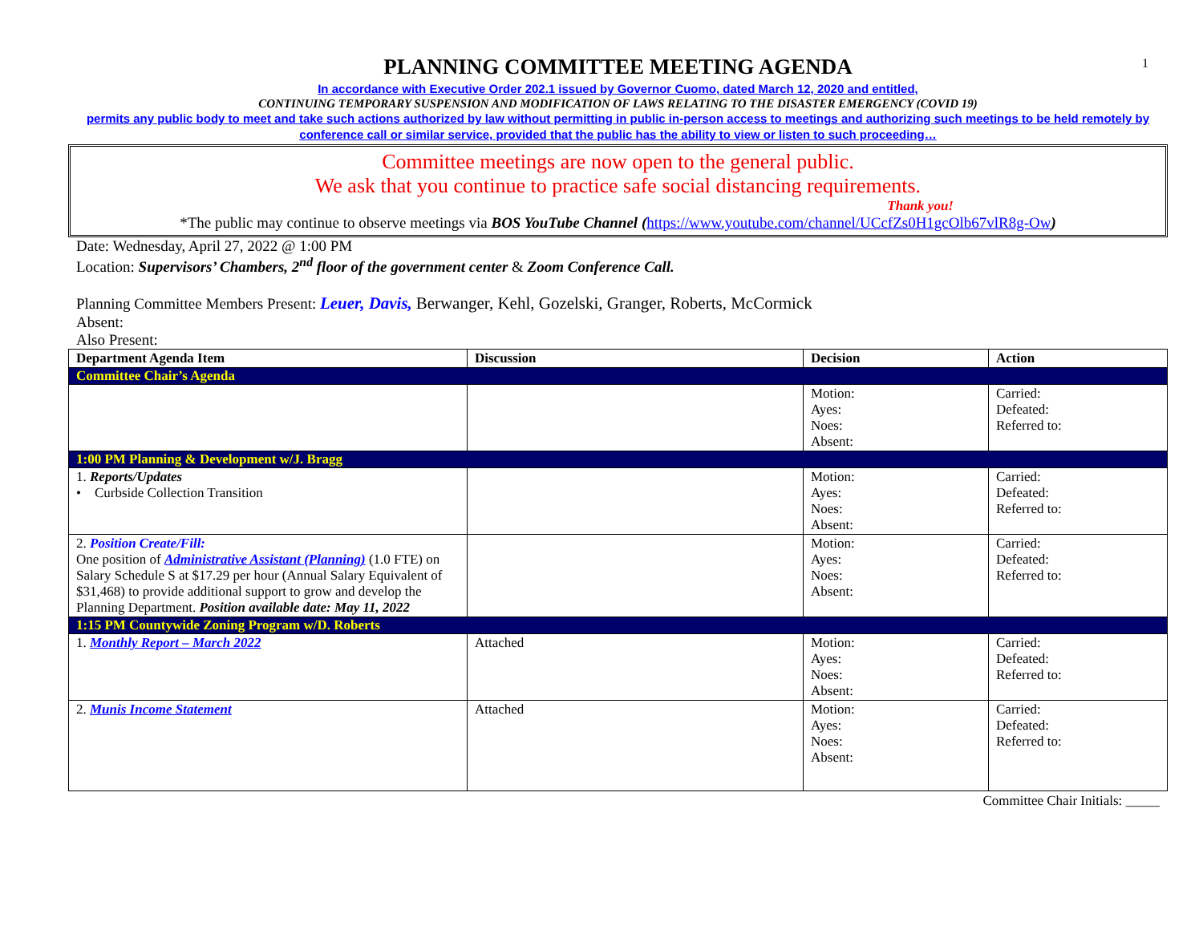1
PLANNING COMMITTEE MEETING AGENDA
In accordance with Executive Order 202.1 issued by Governor Cuomo, dated March 12, 2020 and entitled,
CONTINUING TEMPORARY SUSPENSION AND MODIFICATION OF LAWS RELATING TO THE DISASTER EMERGENCY (COVID 19)
permits any public body to meet and take such actions authorized by law without permitting in public in-person access to meetings and authorizing such meetings to be held remotely by conference call or similar service, provided that the public has the ability to view or listen to such proceeding…
Committee meetings are now open to the general public.
We ask that you continue to practice safe social distancing requirements.
Thank you!
*The public may continue to observe meetings via BOS YouTube Channel (https://www.youtube.com/channel/UCcfZs0H1gcOlb67vlR8g-Ow)
Date: Wednesday, April 27, 2022 @ 1:00 PM
Location: Supervisors’ Chambers, 2<sup>nd</sup> floor of the government center & Zoom Conference Call.
Planning Committee Members Present: Leuer, Davis, Berwanger, Kehl, Gozelski, Granger, Roberts, McCormick
Absent:
Also Present:
| Department Agenda Item | Discussion | Decision | Action |
| --- | --- | --- | --- |
| Committee Chair’s Agenda | | | |
| | | Motion: Ayes: Noes: Absent: | Carried: Defeated: Referred to: |
| 1:00 PM Planning & Development w/J. Bragg | | | |
| 1. Reports/Updates • Curbside Collection Transition | | Motion: Ayes: Noes: Absent: | Carried: Defeated: Referred to: |
| 2. Position Create/Fill: One position of Administrative Assistant (Planning) (1.0 FTE) on Salary Schedule S at $17.29 per hour (Annual Salary Equivalent of $31,468) to provide additional support to grow and develop the Planning Department. Position available date: May 11, 2022 | | Motion: Ayes: Noes: Absent: | Carried: Defeated: Referred to: |
| 1:15 PM Countywide Zoning Program w/D. Roberts | | | |
| 1. Monthly Report – March 2022 | Attached | Motion: Ayes: Noes: Absent: | Carried: Defeated: Referred to: |
| 2. Munis Income Statement | Attached | Motion: Ayes: Noes: Absent: | Carried: Defeated: Referred to: |
Committee Chair Initials: _____